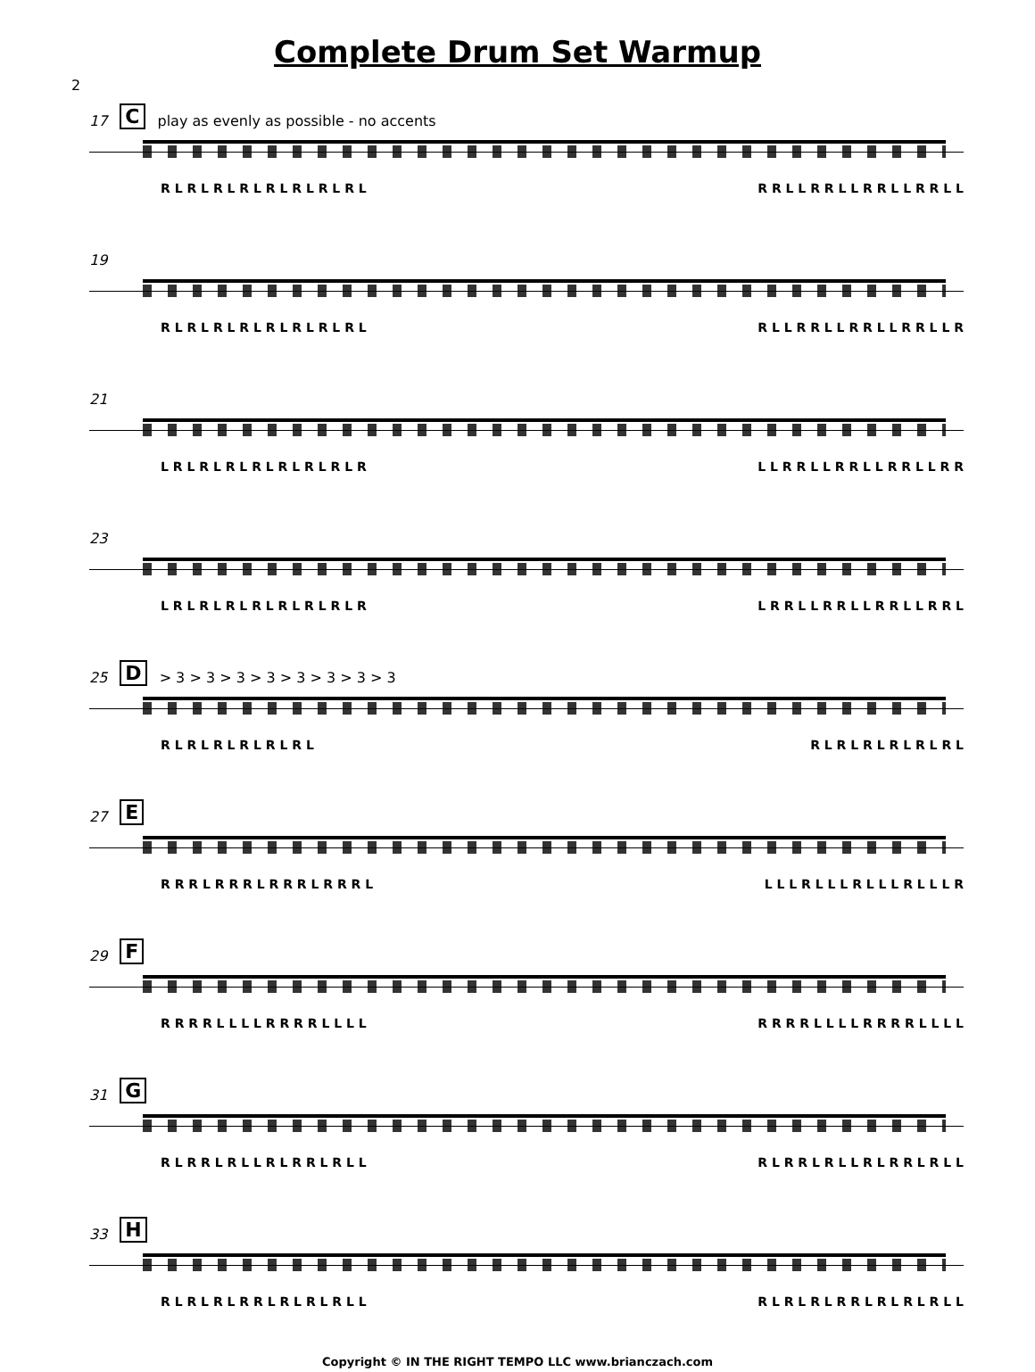Complete Drum Set Warmup
2
17 C play as evenly as possible - no accents
R L R L R L R L R L R L R L R L R R L L R R L L R R L L R R L L
19
R L R L R L R L R L R L R L R L R L L R R L L R R L L R R L L R
21
L R L R L R L R L R L R L R L R L L R R L L R R L L R R L L R R
23
L R L R L R L R L R L R L R L R L R R L L R R L L R R L L R R L
25 D > 3 > 3 > 3 > 3 > 3 > 3 > 3 > 3
R L R L R L R L R L R L R L R L R L R L R L R L
27 E
R R R L R R R L R R R L R R R L L L L R L L L R L L L R L L L R
29 F
R R R R L L L L R R R R L L L L R R R R L L L L R R R R L L L L
31 G
R L R R L R L L R L R R L R L L R L R R L R L L R L R R L R L L
33 H
R L R L R L R R L R L R L R L L R L R L R L R R L R L R L R L L
Copyright © IN THE RIGHT TEMPO LLC www.brianczach.com